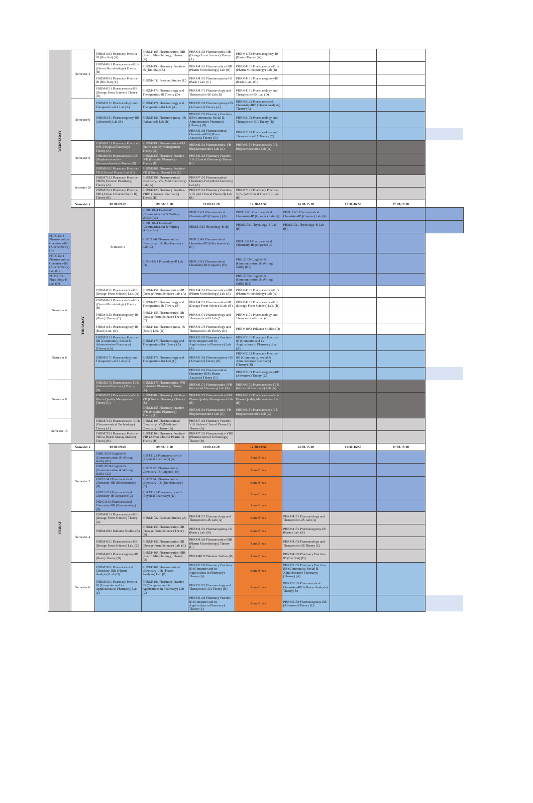| WEDNESDAY | Semester 4 | PHRM4193 Pharmacy Practice-IB (Bio Stat) (A) | PHRM4163 Pharmaceutics-IIIB (Pharm Microbiology) Theory (A) | PHRM4153 Pharmaceutics-IIB (Dosage Form Science) Theory (A) | PHRM4183 Pharmacognosy-IB (Basic) Theory (A) | | | | | |
| | | PHRM4163 Pharmaceutics-IIIB (Pharm Microbiology) Theory (B) | PHRM4193 Pharmacy Practice-IB (Bio Stat) (B) | PHRM4161 Pharmaceutics-IIIB (Pharm Microbiology) Lab (B) | PHRM4161 Pharmaceutics-IIIB (Pharm Microbiology) Lab (B) | | | | | |
| | | PHRM4193 Pharmacy Practice-IB (Bio Stat) (C) | PHRM4032 Pakistan Studies (C) | PHRM4181 Pharmacognosy-IB (Basic) Lab. (C) | PHRM4181 Pharmacognosy-IB (Basic) Lab. (C) | | | | | |
| | | PHRM4153 Pharmaceutics-IIB (Dosage Form Science) Theory (D) | PHRM4173 Pharmacology and Therapeutics-IB Theory (D) | PHRM4171 Pharmacology and Therapeutics-IB Lab (D) | PHRM4171 Pharmacology and Therapeutics-IB Lab (D) | | | | | |
| | Semester 6 | PHRM5171 Pharmacology and Therapeutics-IIA Lab (A) | PHRM5171 Pharmacology and Therapeutics-IIA Lab (A) | PHRM5183 Pharmacognosy-IIB (Advanced) Theory (A) | PHRM5163 Pharmaceutical Chemistry-IIIB (Pharm Analysis) Theory (A) | | | | | |
| | | PHRM5181 Pharmacognosy-IIB (Advanced) Lab (B) | PHRM5181 Pharmacognosy-IIB (Advanced) Lab (B) | PHRM5153 Pharmacy Practice-IIB (Community, Social & Administrative Pharmacy) (Theory) (B) | PHRM5173 Pharmacology and Therapeutics-IIA Theory (B) | | | | | |
| | | | | PHRM5163 Pharmaceutical Chemistry-IIIB (Pharm Analysis) Theory (C) | PHRM5173 Pharmacology and Therapeutics-IIA Theory (C) | | | | | |
| | Semester 8 | PHRM6153 Pharmacy Practice-IVB (Hospital Pharmacy) Theory (A) | PHRM6193 Pharmaceutics-VIA Pharm Quality Management Theory (A) | PHRM6181 Pharmaceutics-VB Biopharmaceutics Lab (A) | PHRM6181 Pharmaceutics-VB Biopharmaceutics Lab (A) | | | | | |
| | | PHRM6183 Pharmaceutics-VB (Biopharmaceutics Pharmacokinetics) Theory (B) | PHRM6153 Pharmacy Practice-IVB (Hospital Pharmacy) Theory (B) | PHRM6163 Pharmacy Practice-VB (Clinical Pharmacy) Theory (C) | | | | | | |
| | | PHRM6161 Pharmacy Practice-VB (Clinical Pharm) Lab (C) | PHRM6161 Pharmacy Practice-VB (Clinical Pharm) Lab (C) | | | | | | | |
| | Semester 10 | PHRM7123 Pharmacy Practice-VIIIB (Forensic Pharmacy) Theory (A) | PHRM7191 Pharmaceutical Chemistry-IVA (Med Chemistry) Lab (A) | PHRM7191 Pharmaceutical Chemistry-IVA (Med Chemistry) Lab (A) | | | | | | |
| | | PHRM7163 Pharmacy Practice-VIB (Advan Clinical Pharm II) Theory (B) | PHRM7123 Pharmacy Practice-VIIIB (Forensic Pharmacy) Theory (B) | PHRM7161 Pharmacy Practice-VIB (Ad Clinical Pharm II) Lab (B) | PHRM7161 Pharmacy Practice-VIB (Ad Clinical Pharm II) Lab (B) | | | | | |
| | Semester # | 08:00-09:20 | 09:30-10:50 | 11:00-12:20 | 12:30-13:50 | 14:00-15:20 | 15:30-16:50 | 17:00-18:20 | | |
| | THURSDAY | Semester 2 | PHHU1024 English-B (Communication & Writing skills) (A1) | PHPC1323 Pharmaceutical Chemistry-IB (Organic) (A) | PHPC1321 Pharmaceutical Chemistry-IB (Organic) Lab (A) | PHPC1321 Pharmaceutical Chemistry-IB (Organic) Lab (A) | | | | |
| | | | PHHU1024 English-B (Communication & Writing skills) (A2) | PHMS1523 Physiology-B (B) | PHMS1521 Physiology-B Lab (B) | PHMS1521 Physiology-B Lab (B) | | | | |
| PHPC1343 Pharmaceutical Chemistry-IIB (Biochemistry) (B) | | | PHPC1341 Pharmaceutical Chemistry-IIB (Biochemistry) Lab (C) | PHPC1343 Pharmaceutical Chemistry-IIB (Biochemistry) (C) | PHPC1323 Pharmaceutical Chemistry-IB (Organic) (C | | | | | |
| PHPC1341 Pharmaceutical Chemistry-IIB (Biochemistry) Lab (C) | | | PHMS1521 Physiology-B Lab (D) | PHPC1323 Pharmaceutical Chemistry-IB (Organic) (D) | PHHU1024 English-B (Communication & Writing skills) (D1) | | | | | |
| PHMS1521 Physiology-B Lab (D) | | | | | PHHU1024 English-B (Communication & Writing skills) (D2) | | | | | |
| Semester 4 | | PHRM4151 Pharmaceutics-IIB (Dosage Form Science) Lab. (A) | PHRM4151 Pharmaceutics-IIB (Dosage Form Science) Lab. (A) | PHRM4161 Pharmaceutics-IIIB (Pharm Microbiology) Lab (A) | PHRM4161 Pharmaceutics-IIIB (Pharm Microbiology) Lab (A) | | | | | |
| | | PHRM4163 Pharmaceutics-IIIB (Pharm Microbiology) Theory (B) | PHRM4173 Pharmacology and Therapeutics-IB Theory (B) | PHRM4151 Pharmaceutics-IIB (Dosage Form Science) Lab. (B) | PHRM4151 Pharmaceutics-IIB (Dosage Form Science) Lab. (B) | | | | | |
| | | PHRM4183 Pharmacognosy-IB (Basic) Theory (C) | PHRM4153 Pharmaceutics-IIB (Dosage Form Science) Theory (C) | PHRM4171 Pharmacology and Therapeutics-IB Lab (C | PHRM4171 Pharmacology and Therapeutics-IB Lab (C | | | | | |
| | | PHRM4181 Pharmacognosy-IB (Basic) Lab. (D) | PHRM4181 Pharmacognosy-IB (Basic) Lab. (D) | PHRM4173 Pharmacology and Therapeutics-IB Theory (D) | PHRM4032 Pakistan Studies (D) | | | | | |
| Semester 6 | | PHRM5153 Pharmacy Practice-IIB (Community, Social & Administrative Pharmacy) (Theory) (A) | PHRM5173 Pharmacology and Therapeutics-IIA Theory (A) | PHRM5191 Pharmacy Practice-III (Computer and its Applications in Pharmacy) Lab (A) | PHRM5191 Pharmacy Practice-III (Computer and its Applications in Pharmacy) Lab (A) | | | | | |
| | | PHRM5171 Pharmacology and Therapeutics-IIA Lab (C) | PHRM5171 Pharmacology and Therapeutics-IIA Lab (C) | PHRM5183 Pharmacognosy-IIB (Advanced) Theory (B) | PHRM5153 Pharmacy Practice-IIB (Community, Social & Administrative Pharmacy) (Theory) (B) | | | | | |
| | | | | PHRM5163 Pharmaceutical Chemistry-IIIB (Pharm Analysis) Theory (C) | PHRM5183 Pharmacognosy-IIB (Advanced) Theory (C) | | | | | |
| Semester 8 | | PHRM6173 Pharmaceutics-IVB (Industrial Pharmacy) Theory (B) | PHRM6173 Pharmaceutics-IVB (Industrial Pharmacy) Theory (A) | PHRM6171 Pharmaceutics-IVB (Industrial Pharmacy) Lab (A) | PHRM6171 Pharmaceutics-IVB (Industrial Pharmacy) Lab (A) | | | | | |
| | | PHRM6193 Pharmaceutics-VIA Pharm Quality Management Theory (C) | PHRM6163 Pharmacy Practice-VB (Clinical Pharmacy) Theory (B) | PHRM6191 Pharmaceutics-VIA Pharm Quality Management Lab (B) | PHRM6191 Pharmaceutics-VIA Pharm Quality Management Lab (B) | | | | | |
| | | | PHRM6153 Pharmacy Practice-IVB (Hospital Pharmacy) Theory (C) | PHRM6181 Pharmaceutics-VB Biopharmaceutics Lab (C) | PHRM6181 Pharmaceutics-VB Biopharmaceutics Lab (C) | | | | | |
| Semester 10 | | PHRM7153 Pharmaceutics-VIIB (Pharmaceutical Technology) Theory (A) | PHRM7193 Pharmaceutical Chemistry-IVA(Medicinal Chemistry) Theory (A) | PHRM7163 Pharmacy Practice-VIB (Advan Clinical Pharm II) Theory (A) | | | | | | |
| | | PHRM7183 Pharmacy Practice-VIIIA (Pharm Manag Market) Theory (B) | PHRM7163 Pharmacy Practice-VIB (Advan Clinical Pharm II) Theory (B) | PHRM7153 Pharmaceutics-VIIB (Pharmaceutical Technology) Theory (B) | | | | | | |
| FRIDAY | Semester # | 08:00-09:20 | 09:30-10:50 | 11:00-12:20 | 12:30-13:50 | 14:00-15:20 | 15:30-16:50 | 17:00-18:20 | | |
| | Semester 2 | PHHU1024 English-B (Communication & Writing skills) (A1) | PHPT1123 Pharmaceutics-IB (Physical Pharmacy) (A) | | Juma Break | | | | | |
| | | PHHU1024 English-B (Communication & Writing skills) (A2) | PHPC1323 Pharmaceutical Chemistry-IB (Organic) (B) | | Juma Break | | | | | |
| | | PHPC1343 Pharmaceutical Chemistry-IIB (Biochemistry) (B) | PHPC1343 Pharmaceutical Chemistry-IIB (Biochemistry) (C) | | Juma Break | | | | | |
| | | PHPC1323 Pharmaceutical Chemistry-IB (Organic) (C) | PHPT1123 Pharmaceutics-IB (Physical Pharmacy) (D) | | Juma Break | | | | | |
| | | PHPC1343 Pharmaceutical Chemistry-IIB (Biochemistry) (D) | | | Juma Break | | | | | |
| | Semester 4 | PHRM4153 Pharmaceutics-IIB (Dosage Form Science) Theory (A) | PHRM4032 Pakistan Studies (A) | PHRM4171 Pharmacology and Therapeutics-IB Lab (A) | Juma Break | PHRM4171 Pharmacology and Therapeutics-IB Lab (A) | | | | |
| | | PHRM4032 Pakistan Studies (B) | PHRM4153 Pharmaceutics-IIB (Dosage Form Science) Theory (B) | PHRM4181 Pharmacognosy-IB (Basic) Lab. (B) | Juma Break | PHRM4181 Pharmacognosy-IB (Basic) Lab. (B) | | | | |
| | | PHRM4151 Pharmaceutics-IIB (Dosage Form Science) Lab. (C) | PHRM4151 Pharmaceutics-IIB (Dosage Form Science) Lab. (C) | PHRM4163 Pharmaceutics-IIIB (Pharm Microbiology) Theory (C) | Juma Break | PHRM4173 Pharmacology and Therapeutics-IB Theory (C) | | | | |
| | | PHRM4183 Pharmacognosy-IB (Basic) Theory (D) | PHRM4163 Pharmaceutics-IIIB (Pharm Microbiology) Theory (D) | PHRM4032 Pakistan Studies (D) | Juma Break | PHRM4193 Pharmacy Practice-IB (Bio Stat) (D) | | | | |
| | Semester 6 | PHRM5161 Pharmaceutical Chemistry-IIIB (Pharm Analysis) Lab (B) | PHRM5161 Pharmaceutical Chemistry-IIIB (Pharm Analysis) Lab (B) | PHRM5193 Pharmacy Practice-III (Computer and its Applications in Pharmacy) Theory (A) | Juma Break | PHRM5153 Pharmacy Practice-IIB (Community, Social & Administrative Pharmacy) (Theory) (A) | | | | |
| | | PHRM5191 Pharmacy Practice-III (Computer and its Applications in Pharmacy) Lab (C) | PHRM5191 Pharmacy Practice-III (Computer and its Applications in Pharmacy) Lab (C) | PHRM5173 Pharmacology and Therapeutics-IIA Theory (B) | Juma Break | PHRM5163 Pharmaceutical Chemistry-IIIB (Pharm Analysis) Theory (B) | | | | |
| | | | | PHRM5193 Pharmacy Practice-III (Computer and its Applications in Pharmacy) Theory (C) | Juma Break | PHRM5183 Pharmacognosy-IIB (Advanced) Theory (C) | | | | |